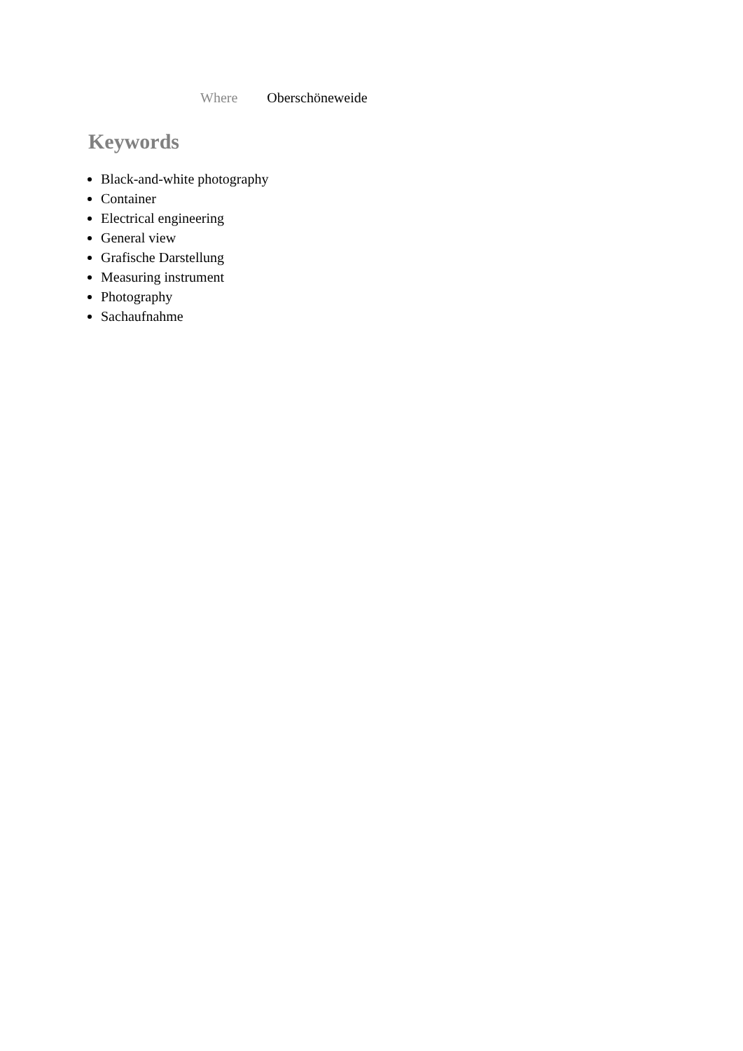| Where | Oberschöneweide |
Keywords
Black-and-white photography
Container
Electrical engineering
General view
Grafische Darstellung
Measuring instrument
Photography
Sachaufnahme